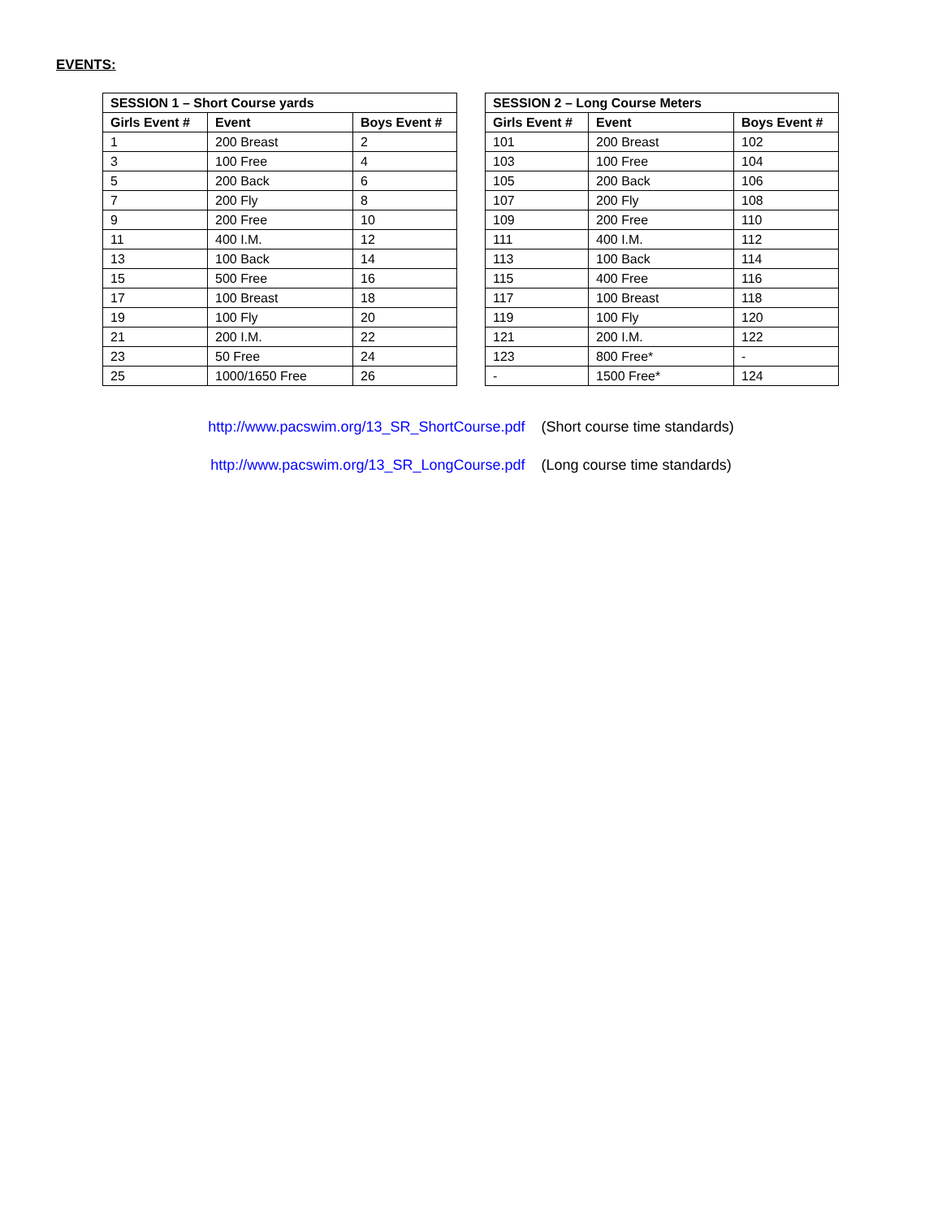EVENTS:
| SESSION 1 – Short Course yards | | |
| --- | --- | --- |
| Girls Event # | Event | Boys Event # |
| 1 | 200 Breast | 2 |
| 3 | 100 Free | 4 |
| 5 | 200 Back | 6 |
| 7 | 200 Fly | 8 |
| 9 | 200 Free | 10 |
| 11 | 400 I.M. | 12 |
| 13 | 100 Back | 14 |
| 15 | 500 Free | 16 |
| 17 | 100 Breast | 18 |
| 19 | 100 Fly | 20 |
| 21 | 200 I.M. | 22 |
| 23 | 50 Free | 24 |
| 25 | 1000/1650 Free | 26 |
| SESSION 2 – Long Course Meters | | |
| --- | --- | --- |
| Girls Event # | Event | Boys Event # |
| 101 | 200 Breast | 102 |
| 103 | 100 Free | 104 |
| 105 | 200 Back | 106 |
| 107 | 200 Fly | 108 |
| 109 | 200 Free | 110 |
| 111 | 400 I.M. | 112 |
| 113 | 100 Back | 114 |
| 115 | 400 Free | 116 |
| 117 | 100 Breast | 118 |
| 119 | 100 Fly | 120 |
| 121 | 200 I.M. | 122 |
| 123 | 800 Free* | - |
| - | 1500 Free* | 124 |
http://www.pacswim.org/13_SR_ShortCourse.pdf (Short course time standards)
http://www.pacswim.org/13_SR_LongCourse.pdf (Long course time standards)